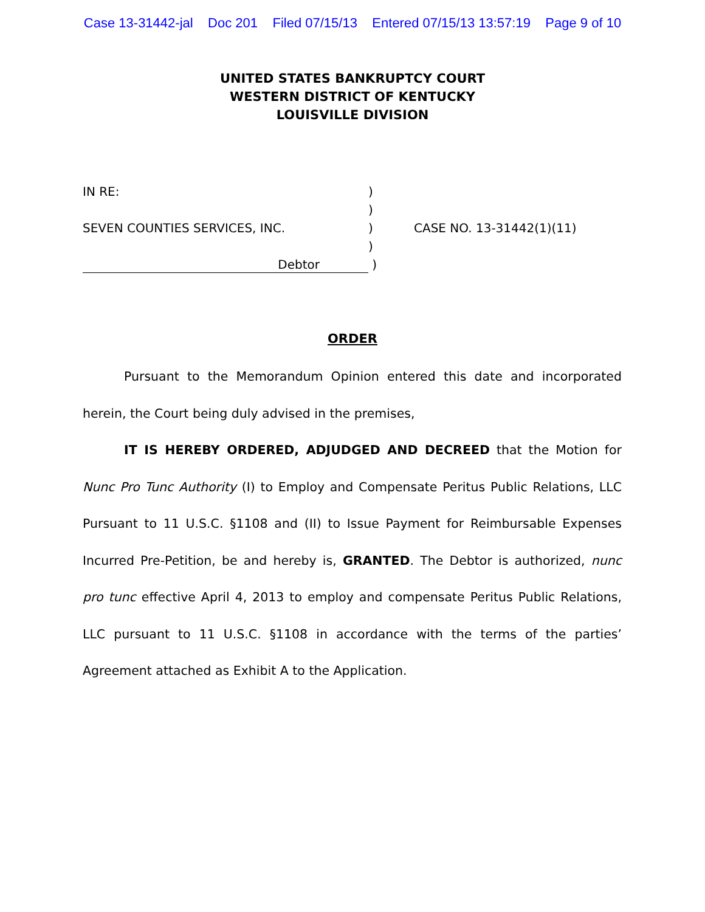Case 13-31442-jal Doc 201 Filed 07/15/13 Entered 07/15/13 13:57:19 Page 9 of 10
UNITED STATES BANKRUPTCY COURT
WESTERN DISTRICT OF KENTUCKY
LOUISVILLE DIVISION
IN RE: )
)
SEVEN COUNTIES SERVICES, INC. ) CASE NO. 13-31442(1)(11)
)
Debtor
)
ORDER
Pursuant to the Memorandum Opinion entered this date and incorporated herein, the Court being duly advised in the premises,
IT IS HEREBY ORDERED, ADJUDGED AND DECREED that the Motion for Nunc Pro Tunc Authority (I) to Employ and Compensate Peritus Public Relations, LLC Pursuant to 11 U.S.C. §1108 and (II) to Issue Payment for Reimbursable Expenses Incurred Pre-Petition, be and hereby is, GRANTED. The Debtor is authorized, nunc pro tunc effective April 4, 2013 to employ and compensate Peritus Public Relations, LLC pursuant to 11 U.S.C. §1108 in accordance with the terms of the parties’ Agreement attached as Exhibit A to the Application.